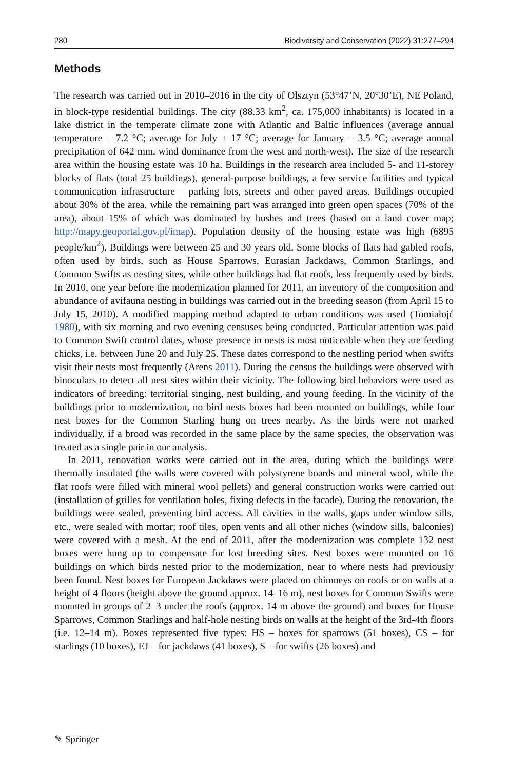280 Biodiversity and Conservation (2022) 31:277–294
Methods
The research was carried out in 2010–2016 in the city of Olsztyn (53°47’N, 20°30’E), NE Poland, in block-type residential buildings. The city (88.33 km<sup>2</sup>, ca. 175,000 inhabitants) is located in a lake district in the temperate climate zone with Atlantic and Baltic influences (average annual temperature + 7.2 °C; average for July + 17 °C; average for January − 3.5 °C; average annual precipitation of 642 mm, wind dominance from the west and north-west). The size of the research area within the housing estate was 10 ha. Buildings in the research area included 5- and 11-storey blocks of flats (total 25 buildings), general-purpose buildings, a few service facilities and typical communication infrastructure – parking lots, streets and other paved areas. Buildings occupied about 30% of the area, while the remaining part was arranged into green open spaces (70% of the area), about 15% of which was dominated by bushes and trees (based on a land cover map; http://mapy.geoportal.gov.pl/imap). Population density of the housing estate was high (6895 people/km<sup>2</sup>). Buildings were between 25 and 30 years old. Some blocks of flats had gabled roofs, often used by birds, such as House Sparrows, Eurasian Jackdaws, Common Starlings, and Common Swifts as nesting sites, while other buildings had flat roofs, less frequently used by birds. In 2010, one year before the modernization planned for 2011, an inventory of the composition and abundance of avifauna nesting in buildings was carried out in the breeding season (from April 15 to July 15, 2010). A modified mapping method adapted to urban conditions was used (Tomiałojć 1980), with six morning and two evening censuses being conducted. Particular attention was paid to Common Swift control dates, whose presence in nests is most noticeable when they are feeding chicks, i.e. between June 20 and July 25. These dates correspond to the nestling period when swifts visit their nests most frequently (Arens 2011). During the census the buildings were observed with binoculars to detect all nest sites within their vicinity. The following bird behaviors were used as indicators of breeding: territorial singing, nest building, and young feeding. In the vicinity of the buildings prior to modernization, no bird nests boxes had been mounted on buildings, while four nest boxes for the Common Starling hung on trees nearby. As the birds were not marked individually, if a brood was recorded in the same place by the same species, the observation was treated as a single pair in our analysis.
In 2011, renovation works were carried out in the area, during which the buildings were thermally insulated (the walls were covered with polystyrene boards and mineral wool, while the flat roofs were filled with mineral wool pellets) and general construction works were carried out (installation of grilles for ventilation holes, fixing defects in the facade). During the renovation, the buildings were sealed, preventing bird access. All cavities in the walls, gaps under window sills, etc., were sealed with mortar; roof tiles, open vents and all other niches (window sills, balconies) were covered with a mesh. At the end of 2011, after the modernization was complete 132 nest boxes were hung up to compensate for lost breeding sites. Nest boxes were mounted on 16 buildings on which birds nested prior to the modernization, near to where nests had previously been found. Nest boxes for European Jackdaws were placed on chimneys on roofs or on walls at a height of 4 floors (height above the ground approx. 14–16 m), nest boxes for Common Swifts were mounted in groups of 2–3 under the roofs (approx. 14 m above the ground) and boxes for House Sparrows, Common Starlings and half-hole nesting birds on walls at the height of the 3rd-4th floors (i.e. 12–14 m). Boxes represented five types: HS – boxes for sparrows (51 boxes), CS – for starlings (10 boxes), EJ – for jackdaws (41 boxes), S – for swifts (26 boxes) and
✎ Springer